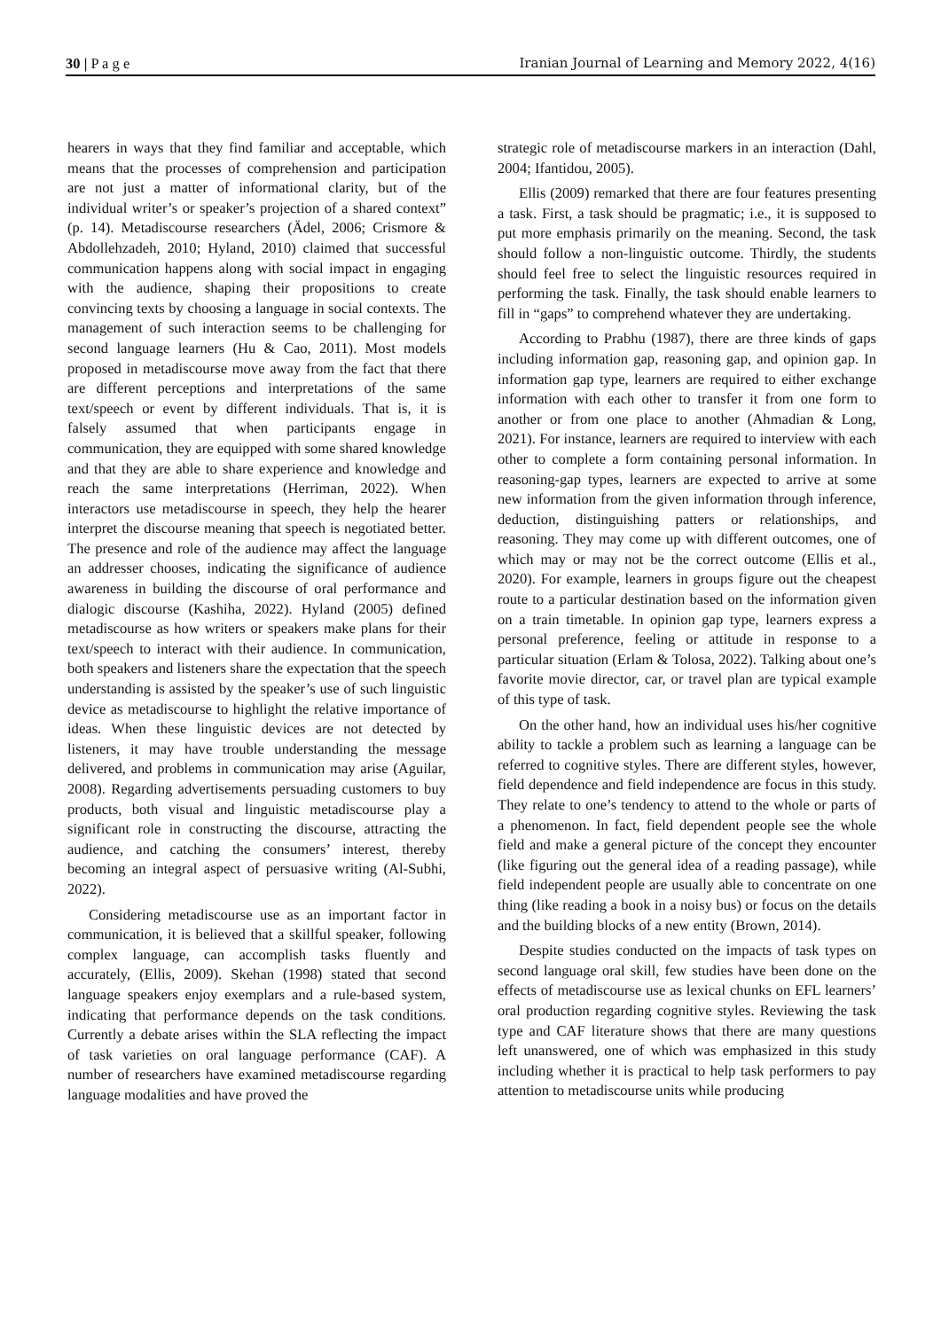30 | P a g e Iranian Journal of Learning and Memory 2022, 4(16)
hearers in ways that they find familiar and acceptable, which means that the processes of comprehension and participation are not just a matter of informational clarity, but of the individual writer’s or speaker’s projection of a shared context” (p. 14). Metadiscourse researchers (Ädel, 2006; Crismore & Abdollehzadeh, 2010; Hyland, 2010) claimed that successful communication happens along with social impact in engaging with the audience, shaping their propositions to create convincing texts by choosing a language in social contexts. The management of such interaction seems to be challenging for second language learners (Hu & Cao, 2011). Most models proposed in metadiscourse move away from the fact that there are different perceptions and interpretations of the same text/speech or event by different individuals. That is, it is falsely assumed that when participants engage in communication, they are equipped with some shared knowledge and that they are able to share experience and knowledge and reach the same interpretations (Herriman, 2022). When interactors use metadiscourse in speech, they help the hearer interpret the discourse meaning that speech is negotiated better. The presence and role of the audience may affect the language an addresser chooses, indicating the significance of audience awareness in building the discourse of oral performance and dialogic discourse (Kashiha, 2022). Hyland (2005) defined metadiscourse as how writers or speakers make plans for their text/speech to interact with their audience. In communication, both speakers and listeners share the expectation that the speech understanding is assisted by the speaker’s use of such linguistic device as metadiscourse to highlight the relative importance of ideas. When these linguistic devices are not detected by listeners, it may have trouble understanding the message delivered, and problems in communication may arise (Aguilar, 2008). Regarding advertisements persuading customers to buy products, both visual and linguistic metadiscourse play a significant role in constructing the discourse, attracting the audience, and catching the consumers’ interest, thereby becoming an integral aspect of persuasive writing (Al-Subhi, 2022).
Considering metadiscourse use as an important factor in communication, it is believed that a skillful speaker, following complex language, can accomplish tasks fluently and accurately, (Ellis, 2009). Skehan (1998) stated that second language speakers enjoy exemplars and a rule-based system, indicating that performance depends on the task conditions. Currently a debate arises within the SLA reflecting the impact of task varieties on oral language performance (CAF). A number of researchers have examined metadiscourse regarding language modalities and have proved the
strategic role of metadiscourse markers in an interaction (Dahl, 2004; Ifantidou, 2005).
Ellis (2009) remarked that there are four features presenting a task. First, a task should be pragmatic; i.e., it is supposed to put more emphasis primarily on the meaning. Second, the task should follow a non-linguistic outcome. Thirdly, the students should feel free to select the linguistic resources required in performing the task. Finally, the task should enable learners to fill in “gaps” to comprehend whatever they are undertaking.
According to Prabhu (1987), there are three kinds of gaps including information gap, reasoning gap, and opinion gap. In information gap type, learners are required to either exchange information with each other to transfer it from one form to another or from one place to another (Ahmadian & Long, 2021). For instance, learners are required to interview with each other to complete a form containing personal information. In reasoning-gap types, learners are expected to arrive at some new information from the given information through inference, deduction, distinguishing patters or relationships, and reasoning. They may come up with different outcomes, one of which may or may not be the correct outcome (Ellis et al., 2020). For example, learners in groups figure out the cheapest route to a particular destination based on the information given on a train timetable. In opinion gap type, learners express a personal preference, feeling or attitude in response to a particular situation (Erlam & Tolosa, 2022). Talking about one’s favorite movie director, car, or travel plan are typical example of this type of task.
On the other hand, how an individual uses his/her cognitive ability to tackle a problem such as learning a language can be referred to cognitive styles. There are different styles, however, field dependence and field independence are focus in this study. They relate to one’s tendency to attend to the whole or parts of a phenomenon. In fact, field dependent people see the whole field and make a general picture of the concept they encounter (like figuring out the general idea of a reading passage), while field independent people are usually able to concentrate on one thing (like reading a book in a noisy bus) or focus on the details and the building blocks of a new entity (Brown, 2014).
Despite studies conducted on the impacts of task types on second language oral skill, few studies have been done on the effects of metadiscourse use as lexical chunks on EFL learners’ oral production regarding cognitive styles. Reviewing the task type and CAF literature shows that there are many questions left unanswered, one of which was emphasized in this study including whether it is practical to help task performers to pay attention to metadiscourse units while producing